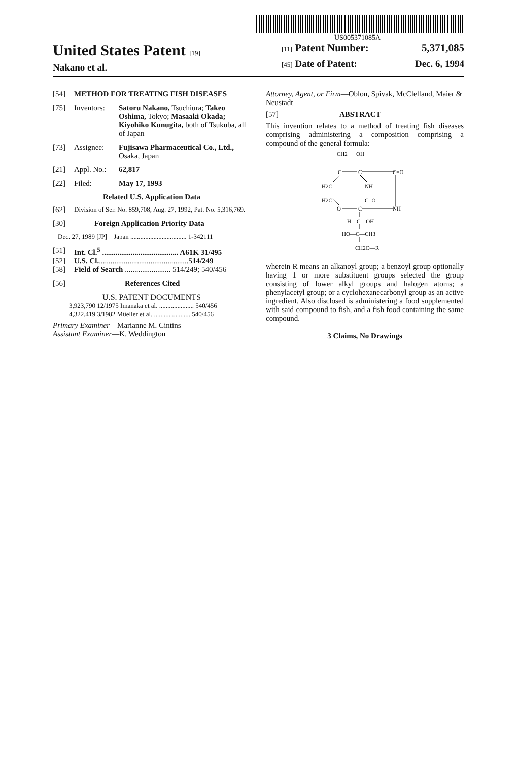US005371085A
United States Patent [19]
Nakano et al.
[11] Patent Number: 5,371,085
[45] Date of Patent: Dec. 6, 1994
[54] METHOD FOR TREATING FISH DISEASES
[75] Inventors: Satoru Nakano, Tsuchiura; Takeo Oshima, Tokyo; Masaaki Okada; Kiyohiko Kunugita, both of Tsukuba, all of Japan
[73] Assignee: Fujisawa Pharmaceutical Co., Ltd., Osaka, Japan
[21] Appl. No.: 62,817
[22] Filed: May 17, 1993
Related U.S. Application Data
[62] Division of Ser. No. 859,708, Aug. 27, 1992, Pat. No. 5,316,769.
[30] Foreign Application Priority Data
Dec. 27, 1989 [JP] Japan .................................. 1-342111
[51] Int. Cl.<sup>5</sup> ........................................ A61K 31/495
[52] U.S. Cl. ............................................... 514/249
[58] Field of Search ........................ 514/249; 540/456
[56] References Cited
U.S. PATENT DOCUMENTS
3,923,790 12/1975 Imanaka et al. ..................... 540/456
4,322,419 3/1982 Müeller et al. ...................... 540/456
Primary Examiner—Marianne M. Cintins
Assistant Examiner—K. Weddington
Attorney, Agent, or Firm—Oblon, Spivak, McClelland, Maier & Neustadt
[57] ABSTRACT
This invention relates to a method of treating fish diseases comprising administering a composition comprising a compound of the general formula:
CH2
OH
C
C
C=O
H2C
NH
H2C
C=O
O
C
NH
H—C—OH
HO—C—CH3
CH2O—R
wherein R means an alkanoyl group; a benzoyl group optionally having 1 or more substituent groups selected the group consisting of lower alkyl groups and halogen atoms; a phenylacetyl group; or a cyclohexanecarbonyl group as an active ingredient. Also disclosed is administering a food supplemented with said compound to fish, and a fish food containing the same compound.
3 Claims, No Drawings